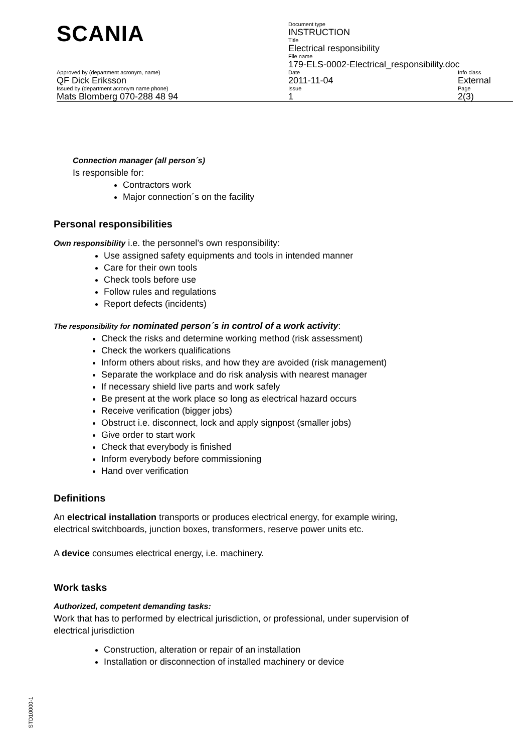| SCANIA | Document type INSTRUCTION | |
| | Title Electrical responsibility | |
| | File name 179-ELS-0002-Electrical_responsibility.doc | |
| Approved by (department acronym, name) QF Dick Eriksson | Date 2011-11-04 | Info class External |
| Issued by (department acronym name phone) Mats Blomberg 070-288 48 94 | Issue 1 | Page 2(3) |
Connection manager (all person´s)
Is responsible for:
Contractors work
Major connection´s on the facility
Personal responsibilities
Own responsibility i.e. the personnel’s own responsibility:
Use assigned safety equipments and tools in intended manner
Care for their own tools
Check tools before use
Follow rules and regulations
Report defects (incidents)
The responsibility for nominated person´s in control of a work activity:
Check the risks and determine working method (risk assessment)
Check the workers qualifications
Inform others about risks, and how they are avoided (risk management)
Separate the workplace and do risk analysis with nearest manager
If necessary shield live parts and work safely
Be present at the work place so long as electrical hazard occurs
Receive verification (bigger jobs)
Obstruct i.e. disconnect, lock and apply signpost (smaller jobs)
Give order to start work
Check that everybody is finished
Inform everybody before commissioning
Hand over verification
Definitions
An electrical installation transports or produces electrical energy, for example wiring, electrical switchboards, junction boxes, transformers, reserve power units etc.
A device consumes electrical energy, i.e. machinery.
Work tasks
Authorized, competent demanding tasks:
Work that has to performed by electrical jurisdiction, or professional, under supervision of electrical jurisdiction
Construction, alteration or repair of an installation
Installation or disconnection of installed machinery or device
STD10000-1